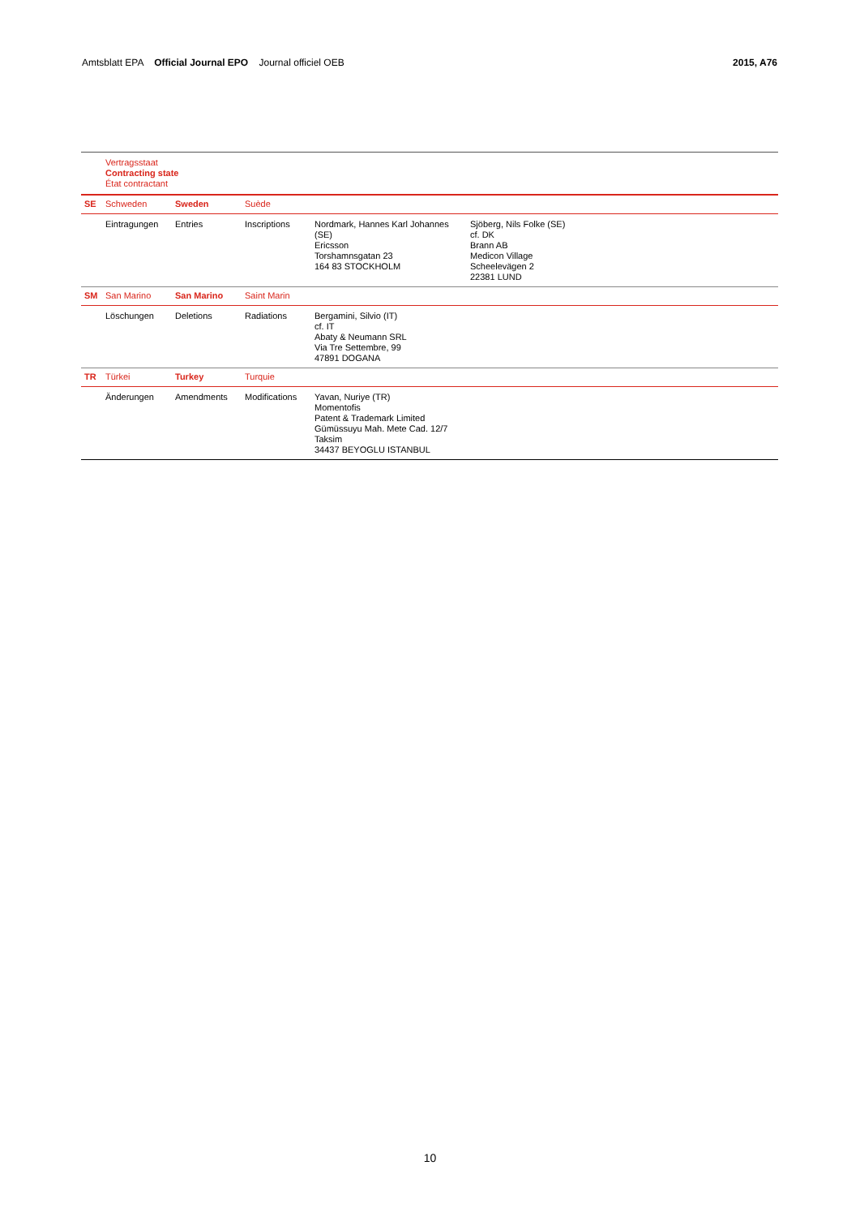Amtsblatt EPA Official Journal EPO Journal officiel OEB 2015, A76
| | Vertragsstaat Contracting state État contractant | | | | |
| SE | Schweden | Sweden | Suède | | |
| | Eintragungen | Entries | Inscriptions | Nordmark, Hannes Karl Johannes (SE) Ericsson Torshamnsgatan 23 164 83 STOCKHOLM | Sjöberg, Nils Folke (SE) cf. DK Brann AB Medicon Village Scheelevägen 2 22381 LUND |
| SM | San Marino | San Marino | Saint Marin | | |
| | Löschungen | Deletions | Radiations | Bergamini, Silvio (IT) cf. IT Abaty & Neumann SRL Via Tre Settembre, 99 47891 DOGANA | |
| TR | Türkei | Turkey | Turquie | | |
| | Änderungen | Amendments | Modifications | Yavan, Nuriye (TR) Momentofis Patent & Trademark Limited Gümüssuyu Mah. Mete Cad. 12/7 Taksim 34437 BEYOGLU ISTANBUL | |
10